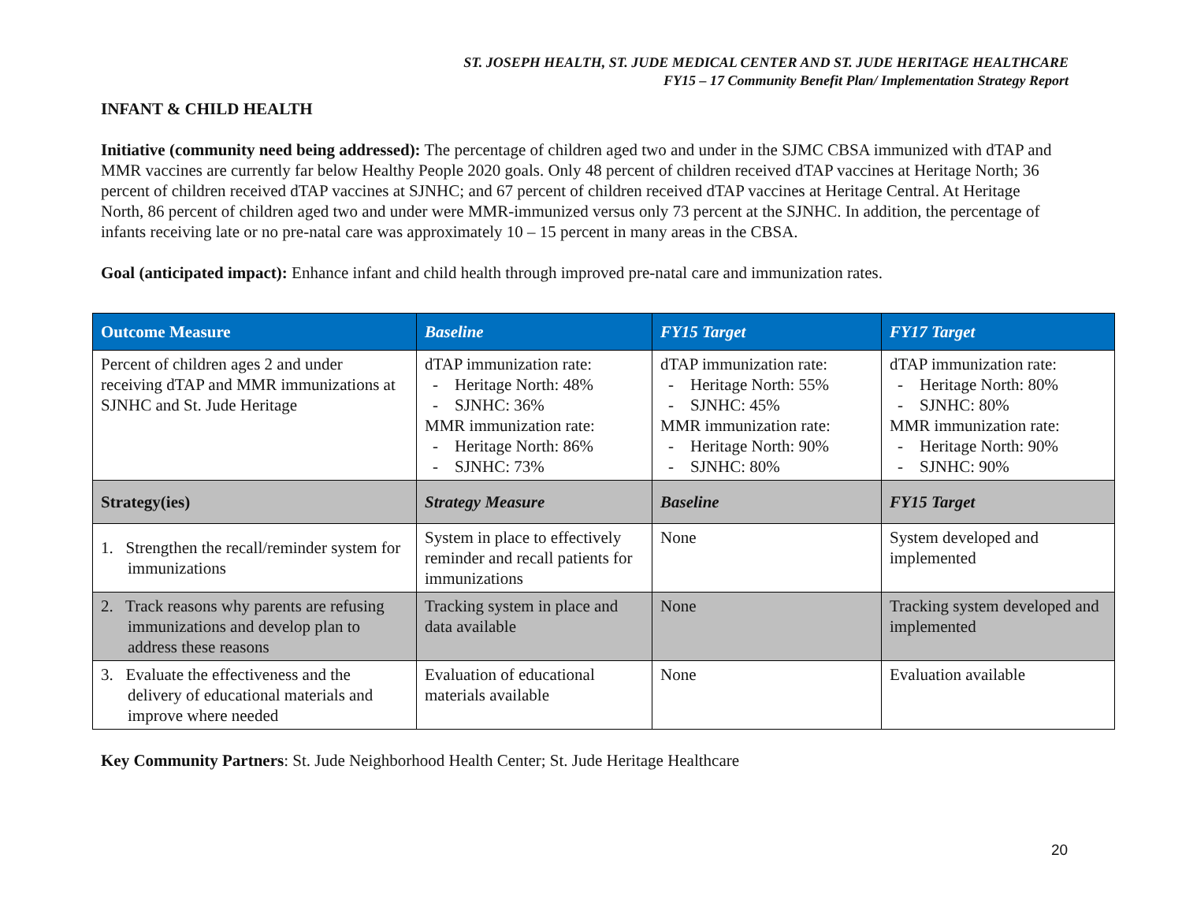ST. JOSEPH HEALTH, ST. JUDE MEDICAL CENTER AND ST. JUDE HERITAGE HEALTHCARE
FY15 – 17 Community Benefit Plan/ Implementation Strategy Report
INFANT & CHILD HEALTH
Initiative (community need being addressed): The percentage of children aged two and under in the SJMC CBSA immunized with dTAP and MMR vaccines are currently far below Healthy People 2020 goals. Only 48 percent of children received dTAP vaccines at Heritage North; 36 percent of children received dTAP vaccines at SJNHC; and 67 percent of children received dTAP vaccines at Heritage Central. At Heritage North, 86 percent of children aged two and under were MMR-immunized versus only 73 percent at the SJNHC. In addition, the percentage of infants receiving late or no pre-natal care was approximately 10 – 15 percent in many areas in the CBSA.
Goal (anticipated impact): Enhance infant and child health through improved pre-natal care and immunization rates.
| Outcome Measure | Baseline | FY15 Target | FY17 Target |
| --- | --- | --- | --- |
| Percent of children ages 2 and under receiving dTAP and MMR immunizations at SJNHC and St. Jude Heritage | dTAP immunization rate: - Heritage North: 48% - SJNHC: 36% MMR immunization rate: - Heritage North: 86% - SJNHC: 73% | dTAP immunization rate: - Heritage North: 55% - SJNHC: 45% MMR immunization rate: - Heritage North: 90% - SJNHC: 80% | dTAP immunization rate: - Heritage North: 80% - SJNHC: 80% MMR immunization rate: - Heritage North: 90% - SJNHC: 90% |
| Strategy(ies) | Strategy Measure | Baseline | FY15 Target |
| 1. Strengthen the recall/reminder system for immunizations | System in place to effectively reminder and recall patients for immunizations | None | System developed and implemented |
| 2. Track reasons why parents are refusing immunizations and develop plan to address these reasons | Tracking system in place and data available | None | Tracking system developed and implemented |
| 3. Evaluate the effectiveness and the delivery of educational materials and improve where needed | Evaluation of educational materials available | None | Evaluation available |
Key Community Partners: St. Jude Neighborhood Health Center; St. Jude Heritage Healthcare
20